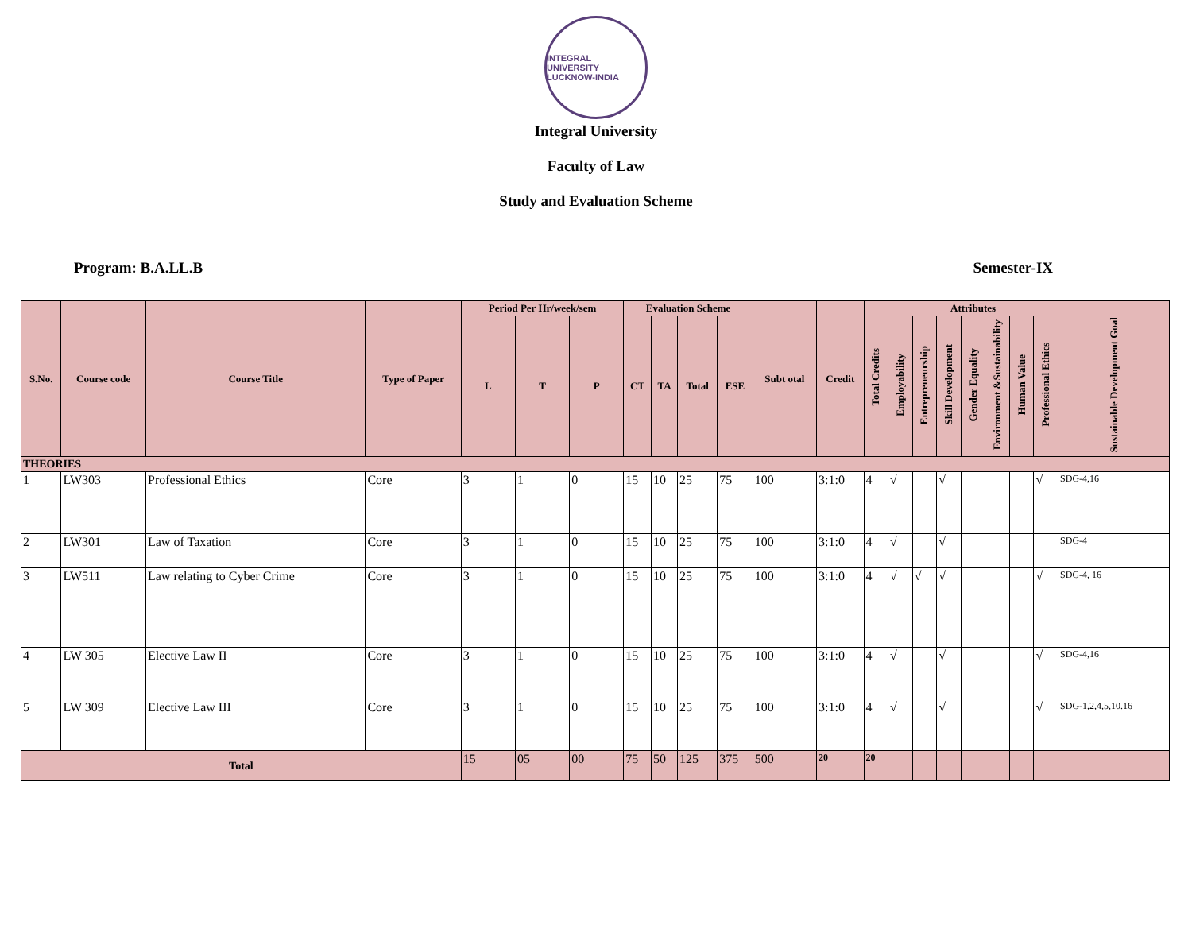INTEGRAL UNIVERSITY
LUCKNOW-INDIA
Integral University
Faculty of Law
Study and Evaluation Scheme
Program: B.A.LL.B Semester-IX
| S.No. | Course code | Course Title | Type of Paper | Period Per Hr/week/sem | | | Evaluation Scheme | | | | Subt otal | Credit | Total Credits | Attributes | | | | | | | |
| --- | --- | --- | --- | --- | --- | --- | --- | --- | --- | --- | --- | --- | --- | --- | --- | --- | --- | --- | --- | --- | --- |
| | | | | L | T | P | CT | TA | Total | ESE | | | | Employability | Entrepreneurship | Skill Development | Gender Equality | Environment &Sustainability | Human Value | Professional Ethics | Sustainable Development Goal |
| THEORIES | | | | | | | | | | | | | | | | | | | | | |
| 1 | LW303 | Professional Ethics | Core | 3 | 1 | 0 | 15 | 10 | 25 | 75 | 100 | 3:1:0 | 4 | √ | | √ | | | | √ | SDG-4,16 |
| 2 | LW301 | Law of Taxation | Core | 3 | 1 | 0 | 15 | 10 | 25 | 75 | 100 | 3:1:0 | 4 | √ | | √ | | | | | SDG-4 |
| 3 | LW511 | Law relating to Cyber Crime | Core | 3 | 1 | 0 | 15 | 10 | 25 | 75 | 100 | 3:1:0 | 4 | √ | √ | √ | | | | √ | SDG-4, 16 |
| 4 | LW 305 | Elective Law II | Core | 3 | 1 | 0 | 15 | 10 | 25 | 75 | 100 | 3:1:0 | 4 | √ | | √ | | | | √ | SDG-4,16 |
| 5 | LW 309 | Elective Law III | Core | 3 | 1 | 0 | 15 | 10 | 25 | 75 | 100 | 3:1:0 | 4 | √ | | √ | | | | √ | SDG-1,2,4,5,10.16 |
| Total | | | | 15 | 05 | 00 | 75 | 50 | 125 | 375 | 500 | 20 | 20 | | | | | | | | |